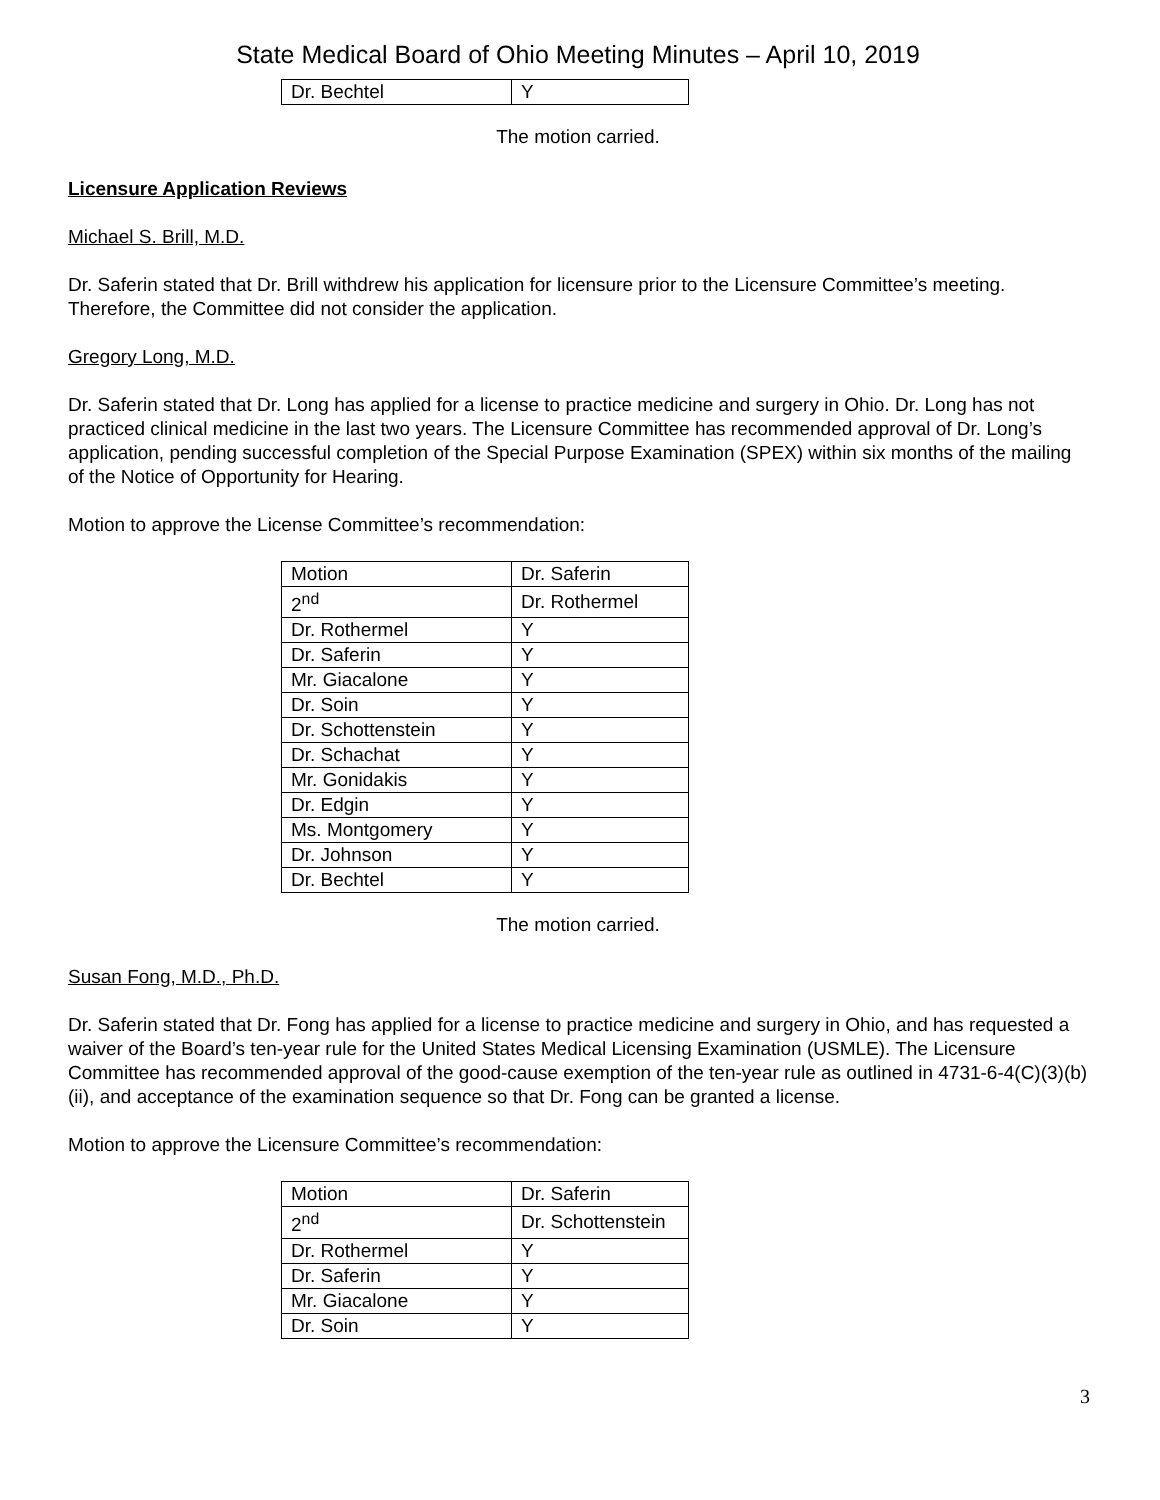State Medical Board of Ohio Meeting Minutes – April 10, 2019
| Dr. Bechtel | Y |
The motion carried.
Licensure Application Reviews
Michael S. Brill, M.D.
Dr. Saferin stated that Dr. Brill withdrew his application for licensure prior to the Licensure Committee’s meeting. Therefore, the Committee did not consider the application.
Gregory Long, M.D.
Dr. Saferin stated that Dr. Long has applied for a license to practice medicine and surgery in Ohio. Dr. Long has not practiced clinical medicine in the last two years. The Licensure Committee has recommended approval of Dr. Long’s application, pending successful completion of the Special Purpose Examination (SPEX) within six months of the mailing of the Notice of Opportunity for Hearing.
Motion to approve the License Committee’s recommendation:
| Motion | Dr. Saferin |
| 2<sup>nd</sup> | Dr. Rothermel |
| Dr. Rothermel | Y |
| Dr. Saferin | Y |
| Mr. Giacalone | Y |
| Dr. Soin | Y |
| Dr. Schottenstein | Y |
| Dr. Schachat | Y |
| Mr. Gonidakis | Y |
| Dr. Edgin | Y |
| Ms. Montgomery | Y |
| Dr. Johnson | Y |
| Dr. Bechtel | Y |
The motion carried.
Susan Fong, M.D., Ph.D.
Dr. Saferin stated that Dr. Fong has applied for a license to practice medicine and surgery in Ohio, and has requested a waiver of the Board’s ten-year rule for the United States Medical Licensing Examination (USMLE). The Licensure Committee has recommended approval of the good-cause exemption of the ten-year rule as outlined in 4731-6-4(C)(3)(b)(ii), and acceptance of the examination sequence so that Dr. Fong can be granted a license.
Motion to approve the Licensure Committee’s recommendation:
| Motion | Dr. Saferin |
| 2<sup>nd</sup> | Dr. Schottenstein |
| Dr. Rothermel | Y |
| Dr. Saferin | Y |
| Mr. Giacalone | Y |
| Dr. Soin | Y |
3